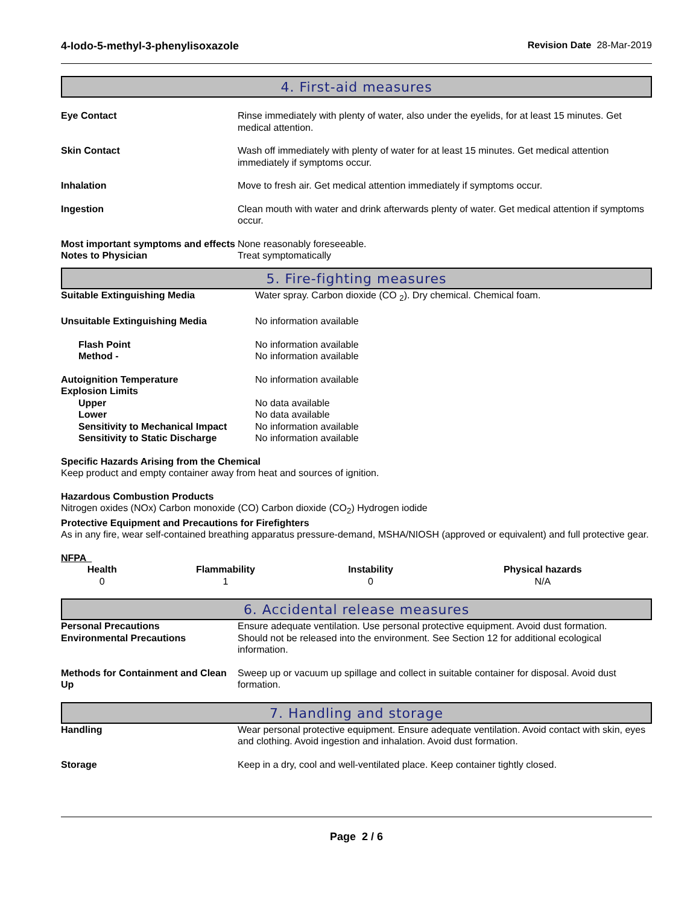4-Iodo-5-methyl-3-phenylisoxazole Revision Date 28-Mar-2019
4. First-aid measures
| Eye Contact | Rinse immediately with plenty of water, also under the eyelids, for at least 15 minutes. Get medical attention. |
| Skin Contact | Wash off immediately with plenty of water for at least 15 minutes. Get medical attention immediately if symptoms occur. |
| Inhalation | Move to fresh air. Get medical attention immediately if symptoms occur. |
| Ingestion | Clean mouth with water and drink afterwards plenty of water. Get medical attention if symptoms occur. |
| Most important symptoms and effects | None reasonably foreseeable. |
| Notes to Physician | Treat symptomatically |
5. Fire-fighting measures
| Suitable Extinguishing Media | Water spray. Carbon dioxide (CO <sub>2</sub>). Dry chemical. Chemical foam. |
| Unsuitable Extinguishing Media | No information available |
| Flash Point | No information available |
| Method - | No information available |
| Autoignition Temperature | No information available |
| Explosion Limits | |
| Upper | No data available |
| Lower | No data available |
| Sensitivity to Mechanical Impact | No information available |
| Sensitivity to Static Discharge | No information available |
Specific Hazards Arising from the Chemical
Keep product and empty container away from heat and sources of ignition.
Hazardous Combustion Products
Nitrogen oxides (NOx) Carbon monoxide (CO) Carbon dioxide (CO<sub>2</sub>) Hydrogen iodide
Protective Equipment and Precautions for Firefighters
As in any fire, wear self-contained breathing apparatus pressure-demand, MSHA/NIOSH (approved or equivalent) and full protective gear.
NFPA
| Health | Flammability | Instability | Physical hazards |
| 0 | 1 | 0 | N/A |
6. Accidental release measures
| Personal Precautions | Ensure adequate ventilation. Use personal protective equipment. Avoid dust formation. |
| Environmental Precautions | Should not be released into the environment. See Section 12 for additional ecological information. |
| Methods for Containment and Clean Up | Sweep up or vacuum up spillage and collect in suitable container for disposal. Avoid dust formation. |
7. Handling and storage
| Handling | Wear personal protective equipment. Ensure adequate ventilation. Avoid contact with skin, eyes and clothing. Avoid ingestion and inhalation. Avoid dust formation. |
| Storage | Keep in a dry, cool and well-ventilated place. Keep container tightly closed. |
Page 2 / 6